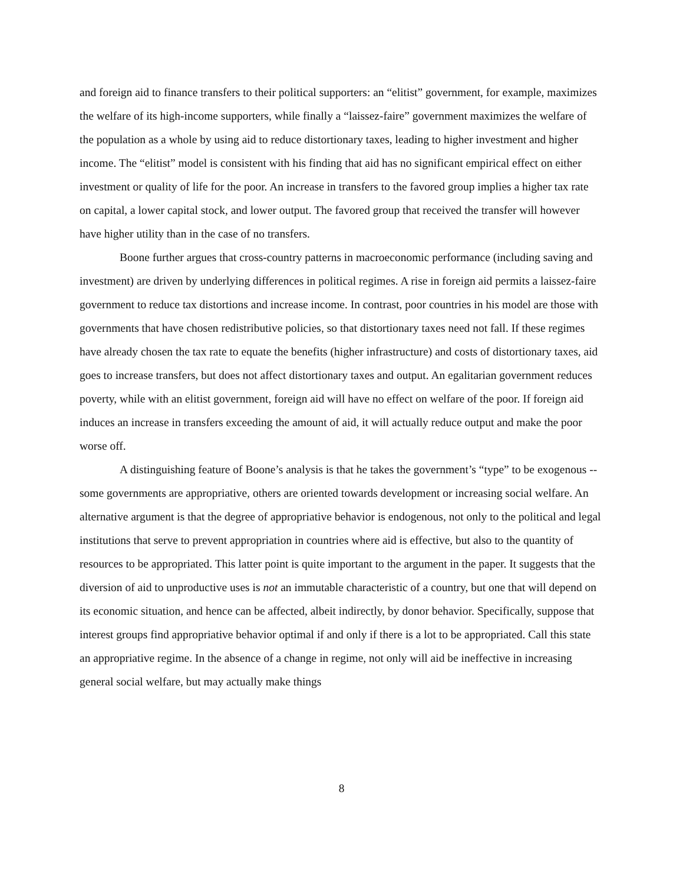and foreign aid to finance transfers to their political supporters: an “elitist” government, for example, maximizes the welfare of its high-income supporters, while finally a “laissez-faire” government maximizes the welfare of the population as a whole by using aid to reduce distortionary taxes, leading to higher investment and higher income. The “elitist” model is consistent with his finding that aid has no significant empirical effect on either investment or quality of life for the poor. An increase in transfers to the favored group implies a higher tax rate on capital, a lower capital stock, and lower output. The favored group that received the transfer will however have higher utility than in the case of no transfers.
Boone further argues that cross-country patterns in macroeconomic performance (including saving and investment) are driven by underlying differences in political regimes. A rise in foreign aid permits a laissez-faire government to reduce tax distortions and increase income. In contrast, poor countries in his model are those with governments that have chosen redistributive policies, so that distortionary taxes need not fall. If these regimes have already chosen the tax rate to equate the benefits (higher infrastructure) and costs of distortionary taxes, aid goes to increase transfers, but does not affect distortionary taxes and output. An egalitarian government reduces poverty, while with an elitist government, foreign aid will have no effect on welfare of the poor. If foreign aid induces an increase in transfers exceeding the amount of aid, it will actually reduce output and make the poor worse off.
A distinguishing feature of Boone’s analysis is that he takes the government’s “type” to be exogenous -- some governments are appropriative, others are oriented towards development or increasing social welfare. An alternative argument is that the degree of appropriative behavior is endogenous, not only to the political and legal institutions that serve to prevent appropriation in countries where aid is effective, but also to the quantity of resources to be appropriated. This latter point is quite important to the argument in the paper. It suggests that the diversion of aid to unproductive uses is not an immutable characteristic of a country, but one that will depend on its economic situation, and hence can be affected, albeit indirectly, by donor behavior. Specifically, suppose that interest groups find appropriative behavior optimal if and only if there is a lot to be appropriated. Call this state an appropriative regime. In the absence of a change in regime, not only will aid be ineffective in increasing general social welfare, but may actually make things
8